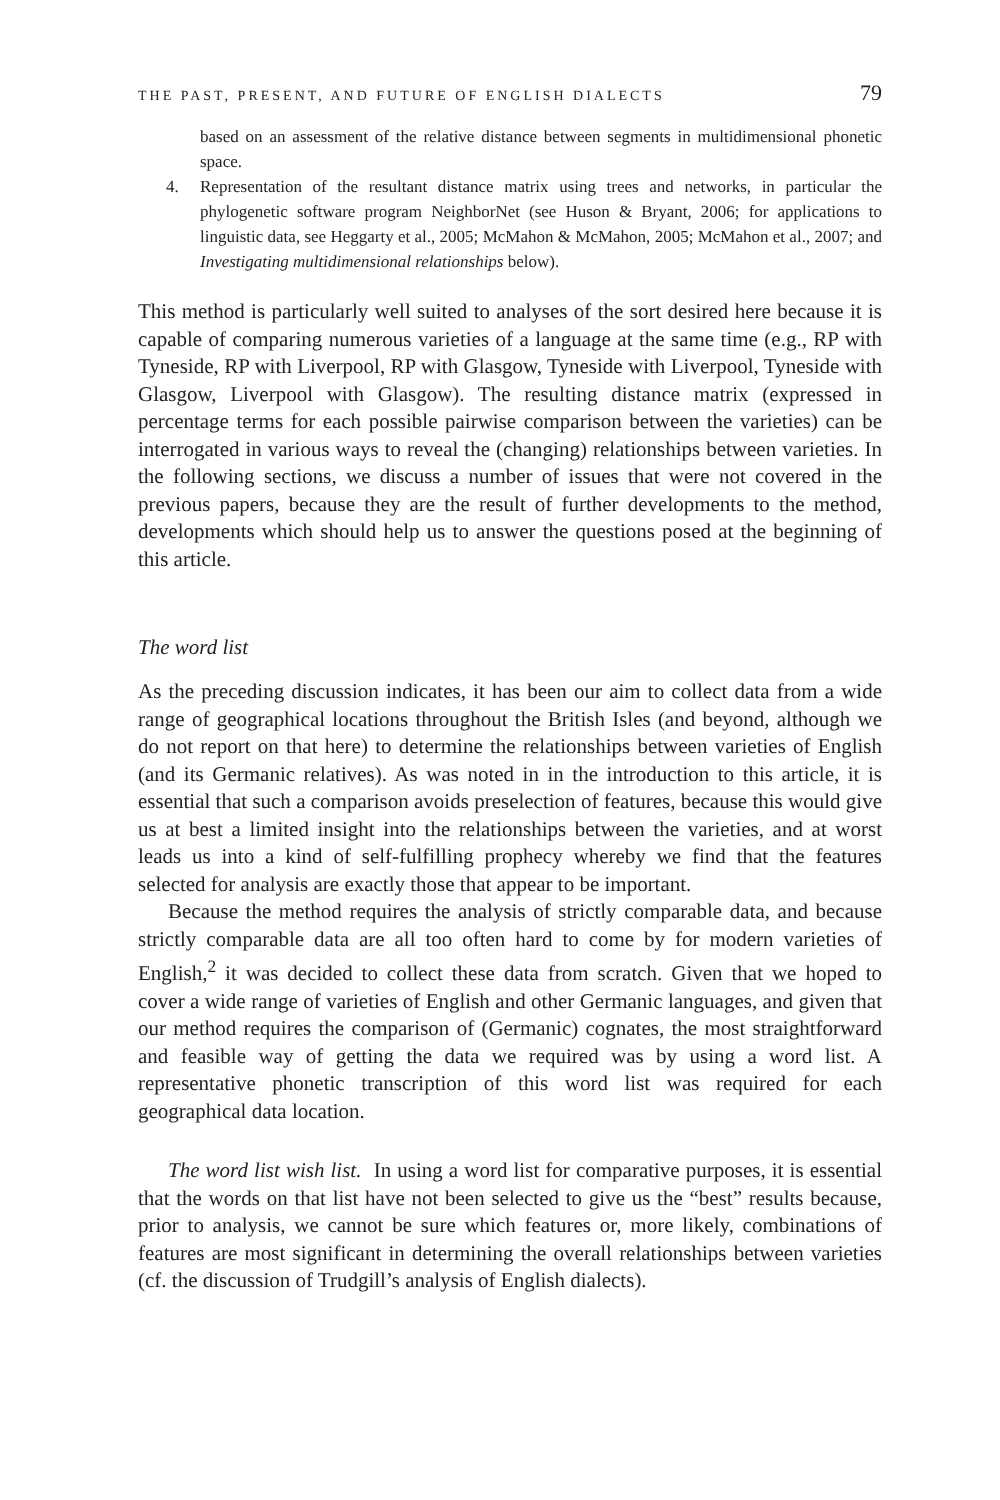THE PAST, PRESENT, AND FUTURE OF ENGLISH DIALECTS 79
based on an assessment of the relative distance between segments in multidimensional phonetic space.
4. Representation of the resultant distance matrix using trees and networks, in particular the phylogenetic software program NeighborNet (see Huson & Bryant, 2006; for applications to linguistic data, see Heggarty et al., 2005; McMahon & McMahon, 2005; McMahon et al., 2007; and Investigating multidimensional relationships below).
This method is particularly well suited to analyses of the sort desired here because it is capable of comparing numerous varieties of a language at the same time (e.g., RP with Tyneside, RP with Liverpool, RP with Glasgow, Tyneside with Liverpool, Tyneside with Glasgow, Liverpool with Glasgow). The resulting distance matrix (expressed in percentage terms for each possible pairwise comparison between the varieties) can be interrogated in various ways to reveal the (changing) relationships between varieties. In the following sections, we discuss a number of issues that were not covered in the previous papers, because they are the result of further developments to the method, developments which should help us to answer the questions posed at the beginning of this article.
The word list
As the preceding discussion indicates, it has been our aim to collect data from a wide range of geographical locations throughout the British Isles (and beyond, although we do not report on that here) to determine the relationships between varieties of English (and its Germanic relatives). As was noted in in the introduction to this article, it is essential that such a comparison avoids preselection of features, because this would give us at best a limited insight into the relationships between the varieties, and at worst leads us into a kind of self-fulfilling prophecy whereby we find that the features selected for analysis are exactly those that appear to be important.
Because the method requires the analysis of strictly comparable data, and because strictly comparable data are all too often hard to come by for modern varieties of English,<sup>2</sup> it was decided to collect these data from scratch. Given that we hoped to cover a wide range of varieties of English and other Germanic languages, and given that our method requires the comparison of (Germanic) cognates, the most straightforward and feasible way of getting the data we required was by using a word list. A representative phonetic transcription of this word list was required for each geographical data location.
The word list wish list. In using a word list for comparative purposes, it is essential that the words on that list have not been selected to give us the “best” results because, prior to analysis, we cannot be sure which features or, more likely, combinations of features are most significant in determining the overall relationships between varieties (cf. the discussion of Trudgill’s analysis of English dialects).